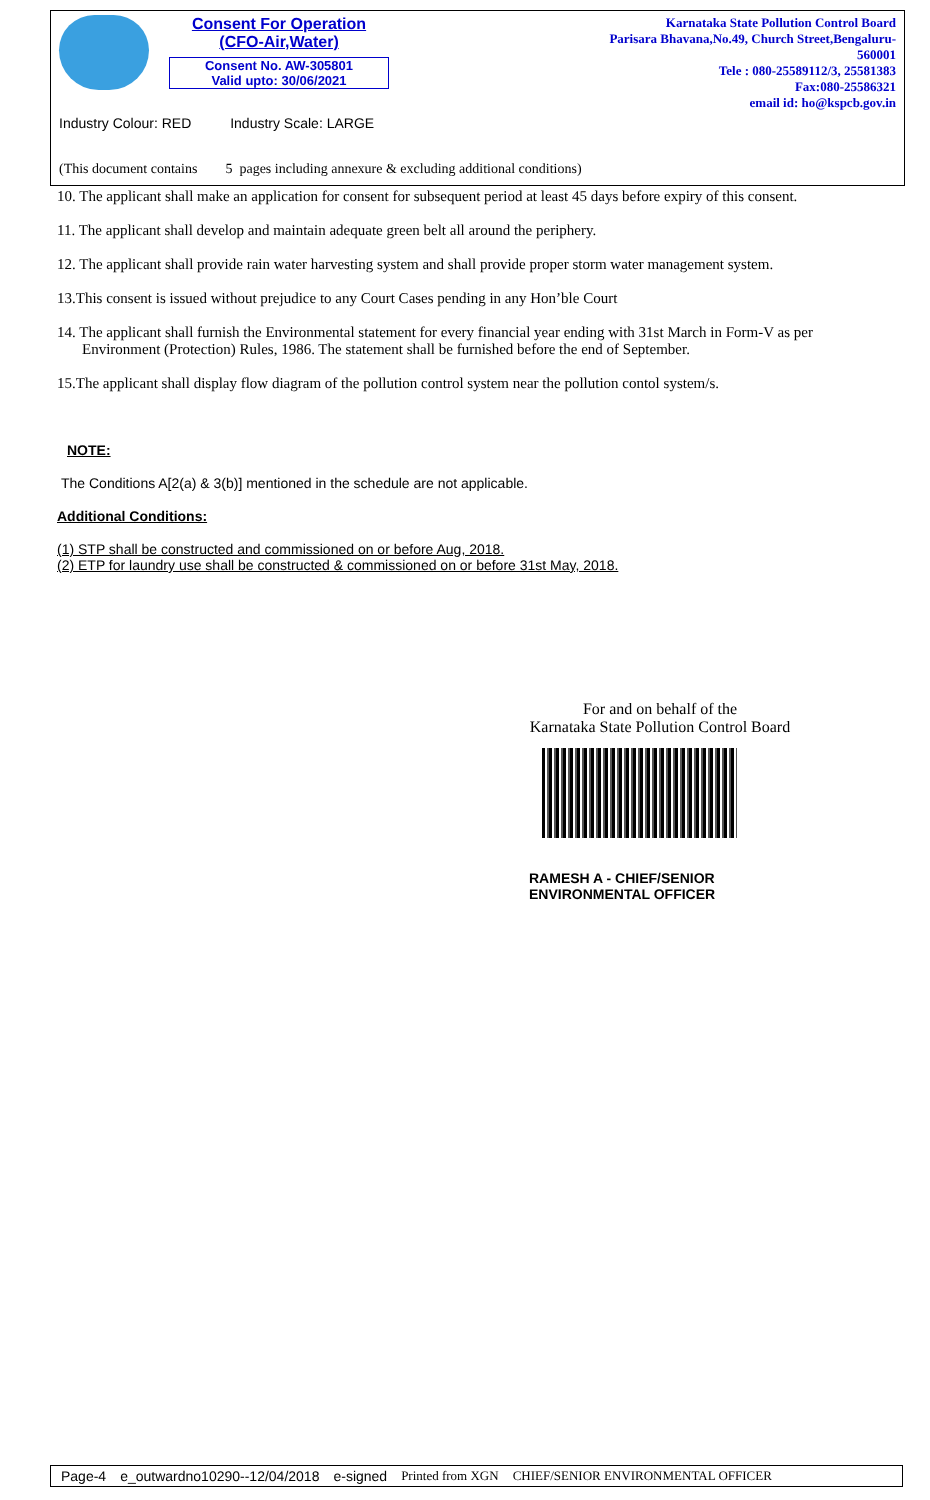Consent For Operation
(CFO-Air,Water)
Consent No. AW-305801
Valid upto: 30/06/2021
Karnataka State Pollution Control Board
Parisara Bhavana,No.49, Church Street,Bengaluru-560001
Tele : 080-25589112/3, 25581383
Fax:080-25586321
email id: ho@kspcb.gov.in
Industry Colour: RED Industry Scale: LARGE
(This document contains 5 pages including annexure & excluding additional conditions)
10. The applicant shall make an application for consent for subsequent period at least 45 days before expiry of this consent.
11. The applicant shall develop and maintain adequate green belt all around the periphery.
12. The applicant shall provide rain water harvesting system and shall provide proper storm water management system.
13.This consent is issued without prejudice to any Court Cases pending in any Hon’ble Court
14. The applicant shall furnish the Environmental statement for every financial year ending with 31st March in Form-V as per Environment (Protection) Rules, 1986. The statement shall be furnished before the end of September.
15.The applicant shall display flow diagram of the pollution control system near the pollution contol system/s.
NOTE:
The Conditions A[2(a) & 3(b)] mentioned in the schedule are not applicable.
Additional Conditions:
(1) STP shall be constructed and commissioned on or before Aug, 2018.
(2) ETP for laundry use shall be constructed & commissioned on or before 31st May, 2018.
For and on behalf of the
Karnataka State Pollution Control Board
RAMESH A - CHIEF/SENIOR
ENVIRONMENTAL OFFICER
Page-4 e_outwardno10290--12/04/2018 e-signed Printed from XGN CHIEF/SENIOR ENVIRONMENTAL OFFICER